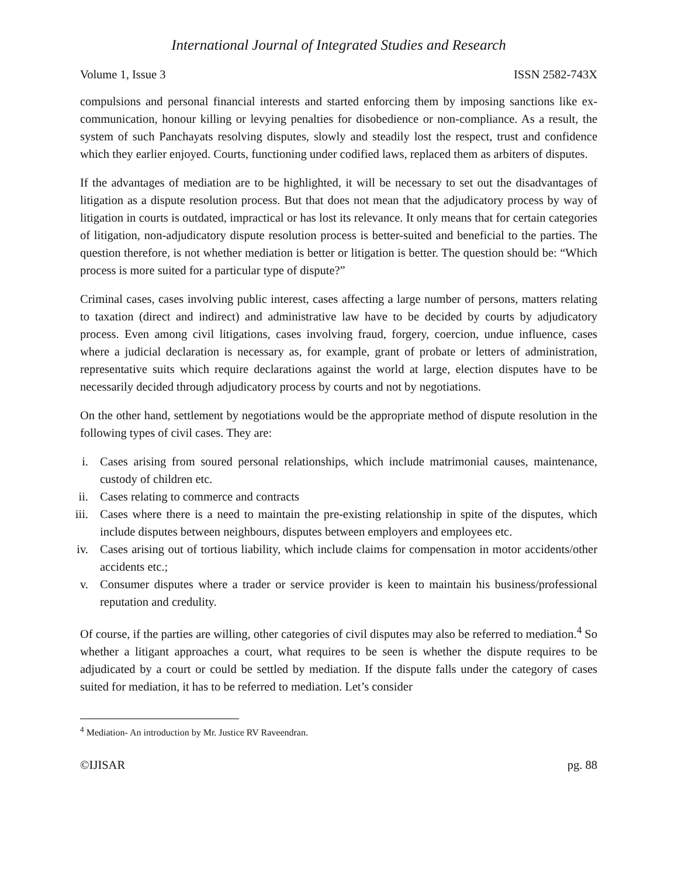International Journal of Integrated Studies and Research
Volume 1, Issue 3 ISSN 2582-743X
compulsions and personal financial interests and started enforcing them by imposing sanctions like ex-communication, honour killing or levying penalties for disobedience or non-compliance. As a result, the system of such Panchayats resolving disputes, slowly and steadily lost the respect, trust and confidence which they earlier enjoyed. Courts, functioning under codified laws, replaced them as arbiters of disputes.
If the advantages of mediation are to be highlighted, it will be necessary to set out the disadvantages of litigation as a dispute resolution process. But that does not mean that the adjudicatory process by way of litigation in courts is outdated, impractical or has lost its relevance. It only means that for certain categories of litigation, non-adjudicatory dispute resolution process is better-suited and beneficial to the parties. The question therefore, is not whether mediation is better or litigation is better. The question should be: “Which process is more suited for a particular type of dispute?”
Criminal cases, cases involving public interest, cases affecting a large number of persons, matters relating to taxation (direct and indirect) and administrative law have to be decided by courts by adjudicatory process. Even among civil litigations, cases involving fraud, forgery, coercion, undue influence, cases where a judicial declaration is necessary as, for example, grant of probate or letters of administration, representative suits which require declarations against the world at large, election disputes have to be necessarily decided through adjudicatory process by courts and not by negotiations.
On the other hand, settlement by negotiations would be the appropriate method of dispute resolution in the following types of civil cases. They are:
i. Cases arising from soured personal relationships, which include matrimonial causes, maintenance, custody of children etc.
ii. Cases relating to commerce and contracts
iii. Cases where there is a need to maintain the pre-existing relationship in spite of the disputes, which include disputes between neighbours, disputes between employers and employees etc.
iv. Cases arising out of tortious liability, which include claims for compensation in motor accidents/other accidents etc.;
v. Consumer disputes where a trader or service provider is keen to maintain his business/professional reputation and credulity.
Of course, if the parties are willing, other categories of civil disputes may also be referred to mediation.<sup>4</sup> So whether a litigant approaches a court, what requires to be seen is whether the dispute requires to be adjudicated by a court or could be settled by mediation. If the dispute falls under the category of cases suited for mediation, it has to be referred to mediation. Let’s consider
<sup>4</sup> Mediation- An introduction by Mr. Justice RV Raveendran.
©IJISAR pg. 88